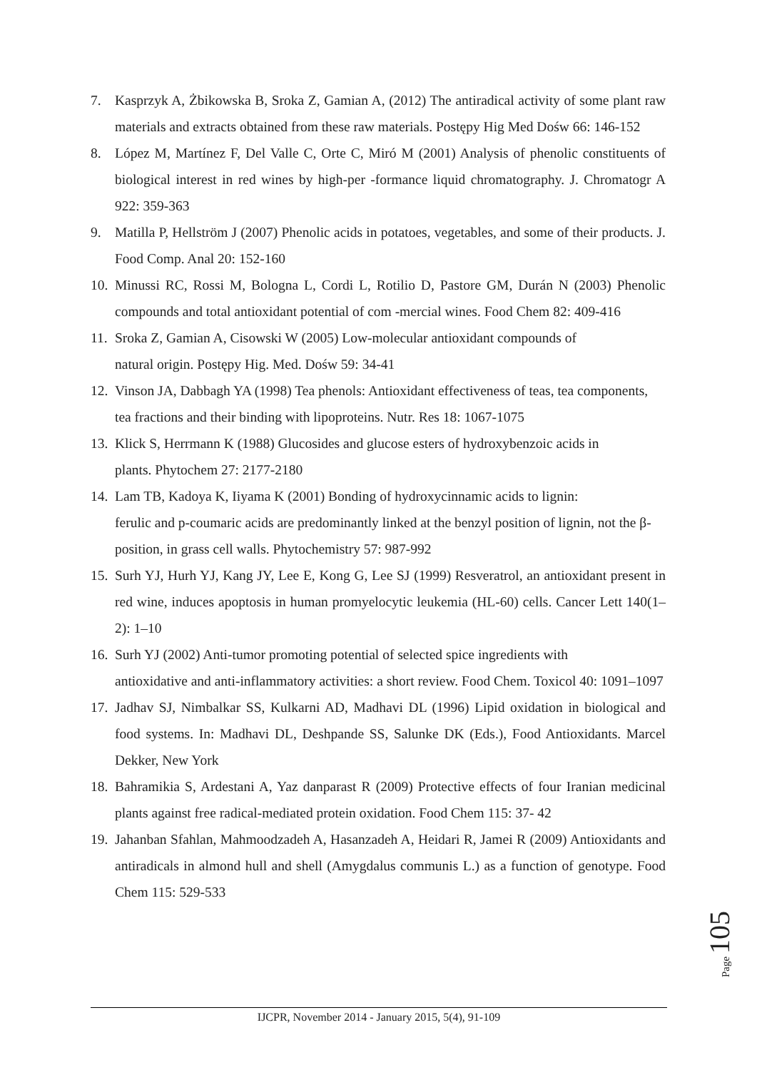7. Kasprzyk A, Żbikowska B, Sroka Z, Gamian A, (2012) The antiradical activity of some plant raw materials and extracts obtained from these raw materials. Postępy Hig Med Dośw 66: 146-152
8. López M, Martínez F, Del Valle C, Orte C, Miró M (2001) Analysis of phenolic constituents of biological interest in red wines by high-per -formance liquid chromatography. J. Chromatogr A 922: 359-363
9. Matilla P, Hellström J (2007) Phenolic acids in potatoes, vegetables, and some of their products. J. Food Comp. Anal 20: 152-160
10.
Minussi RC, Rossi M, Bologna L, Cordi L, Rotilio D, Pastore GM, Durán N (2003) Phenolic compounds and total antioxidant potential of com -mercial wines. Food Chem 82: 409-416
11.
Sroka Z, Gamian A, Cisowski W (2005) Low-molecular antioxidant compounds of
natural origin. Postępy Hig. Med. Dośw 59: 34-41
12.
Vinson JA, Dabbagh YA (1998) Tea phenols: Antioxidant effectiveness of teas, tea components, tea fractions and their binding with lipoproteins. Nutr. Res 18: 1067-1075
13.
Klick S, Herrmann K (1988) Glucosides and glucose esters of hydroxybenzoic acids in
plants. Phytochem 27: 2177-2180
14.
Lam TB, Kadoya K, Iiyama K (2001) Bonding of hydroxycinnamic acids to lignin:
ferulic and p-coumaric acids are predominantly linked at the benzyl position of lignin, not the β-position, in grass cell walls. Phytochemistry 57: 987-992
15.
Surh YJ, Hurh YJ, Kang JY, Lee E, Kong G, Lee SJ (1999) Resveratrol, an antioxidant present in red wine, induces apoptosis in human promyelocytic leukemia (HL-60) cells. Cancer Lett 140(1–2): 1–10
16.
Surh YJ (2002) Anti-tumor promoting potential of selected spice ingredients with
antioxidative and anti-inflammatory activities: a short review. Food Chem. Toxicol 40: 1091–1097
17.
Jadhav SJ, Nimbalkar SS, Kulkarni AD, Madhavi DL (1996) Lipid oxidation in biological and food systems. In: Madhavi DL, Deshpande SS, Salunke DK (Eds.), Food Antioxidants. Marcel Dekker, New York
18.
Bahramikia S, Ardestani A, Yaz danparast R (2009) Protective effects of four Iranian medicinal plants against free radical-mediated protein oxidation. Food Chem 115: 37- 42
19.
Jahanban Sfahlan, Mahmoodzadeh A, Hasanzadeh A, Heidari R, Jamei R (2009) Antioxidants and antiradicals in almond hull and shell (Amygdalus communis L.) as a function of genotype. Food Chem 115: 529-533
Page 105
IJCPR, November 2014 - January 2015, 5(4), 91-109